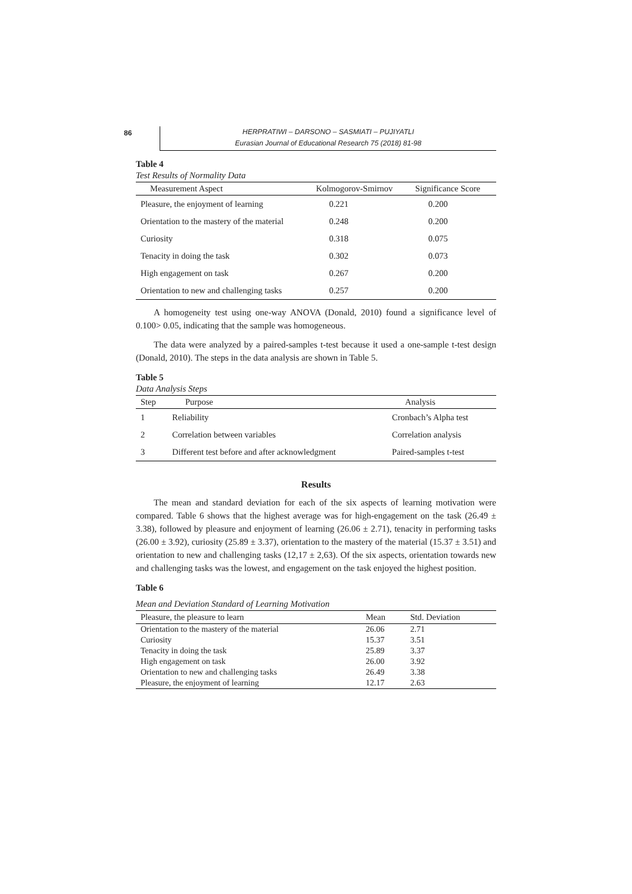86
HERPRATIWI – DARSONO – SASMIATI – PUJIYATLI
Eurasian Journal of Educational Research 75 (2018) 81-98
Table 4
Test Results of Normality Data
| Measurement Aspect | Kolmogorov-Smirnov | Significance Score |
| --- | --- | --- |
| Pleasure, the enjoyment of learning | 0.221 | 0.200 |
| Orientation to the mastery of the material | 0.248 | 0.200 |
| Curiosity | 0.318 | 0.075 |
| Tenacity in doing the task | 0.302 | 0.073 |
| High engagement on task | 0.267 | 0.200 |
| Orientation to new and challenging tasks | 0.257 | 0.200 |
A homogeneity test using one-way ANOVA (Donald, 2010) found a significance level of 0.100> 0.05, indicating that the sample was homogeneous.
The data were analyzed by a paired-samples t-test because it used a one-sample t-test design (Donald, 2010). The steps in the data analysis are shown in Table 5.
Table 5
Data Analysis Steps
| Step | Purpose | Analysis |
| --- | --- | --- |
| 1 | Reliability | Cronbach’s Alpha test |
| 2 | Correlation between variables | Correlation analysis |
| 3 | Different test before and after acknowledgment | Paired-samples t-test |
Results
The mean and standard deviation for each of the six aspects of learning motivation were compared. Table 6 shows that the highest average was for high-engagement on the task (26.49 ± 3.38), followed by pleasure and enjoyment of learning (26.06 ± 2.71), tenacity in performing tasks (26.00 ± 3.92), curiosity (25.89 ± 3.37), orientation to the mastery of the material (15.37 ± 3.51) and orientation to new and challenging tasks (12,17 ± 2,63). Of the six aspects, orientation towards new and challenging tasks was the lowest, and engagement on the task enjoyed the highest position.
Table 6
Mean and Deviation Standard of Learning Motivation
| Pleasure, the pleasure to learn | Mean | Std. Deviation |
| --- | --- | --- |
| Orientation to the mastery of the material | 26.06 | 2.71 |
| Curiosity | 15.37 | 3.51 |
| Tenacity in doing the task | 25.89 | 3.37 |
| High engagement on task | 26.00 | 3.92 |
| Orientation to new and challenging tasks | 26.49 | 3.38 |
| Pleasure, the enjoyment of learning | 12.17 | 2.63 |